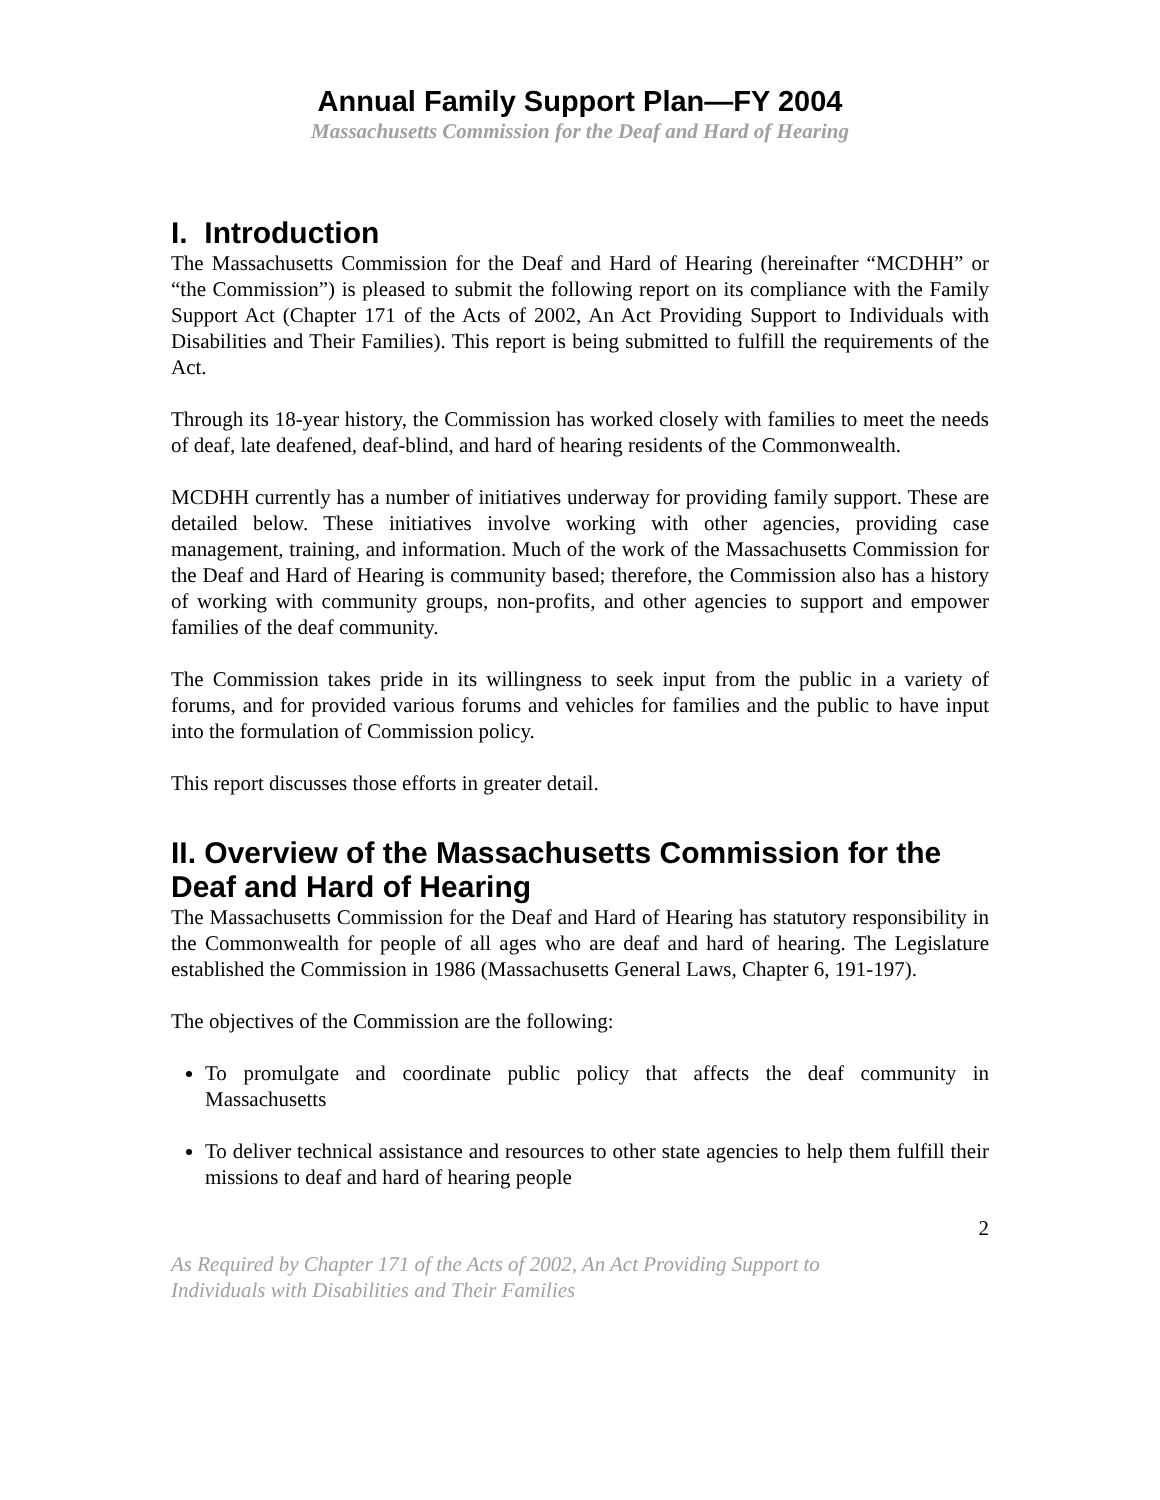Annual Family Support Plan—FY 2004
Massachusetts Commission for the Deaf and Hard of Hearing
I. Introduction
The Massachusetts Commission for the Deaf and Hard of Hearing (hereinafter “MCDHH” or “the Commission”) is pleased to submit the following report on its compliance with the Family Support Act (Chapter 171 of the Acts of 2002, An Act Providing Support to Individuals with Disabilities and Their Families). This report is being submitted to fulfill the requirements of the Act.
Through its 18-year history, the Commission has worked closely with families to meet the needs of deaf, late deafened, deaf-blind, and hard of hearing residents of the Commonwealth.
MCDHH currently has a number of initiatives underway for providing family support. These are detailed below. These initiatives involve working with other agencies, providing case management, training, and information. Much of the work of the Massachusetts Commission for the Deaf and Hard of Hearing is community based; therefore, the Commission also has a history of working with community groups, non-profits, and other agencies to support and empower families of the deaf community.
The Commission takes pride in its willingness to seek input from the public in a variety of forums, and for provided various forums and vehicles for families and the public to have input into the formulation of Commission policy.
This report discusses those efforts in greater detail.
II. Overview of the Massachusetts Commission for the Deaf and Hard of Hearing
The Massachusetts Commission for the Deaf and Hard of Hearing has statutory responsibility in the Commonwealth for people of all ages who are deaf and hard of hearing. The Legislature established the Commission in 1986 (Massachusetts General Laws, Chapter 6, 191-197).
The objectives of the Commission are the following:
To promulgate and coordinate public policy that affects the deaf community in Massachusetts
To deliver technical assistance and resources to other state agencies to help them fulfill their missions to deaf and hard of hearing people
2
As Required by Chapter 171 of the Acts of 2002, An Act Providing Support to
Individuals with Disabilities and Their Families